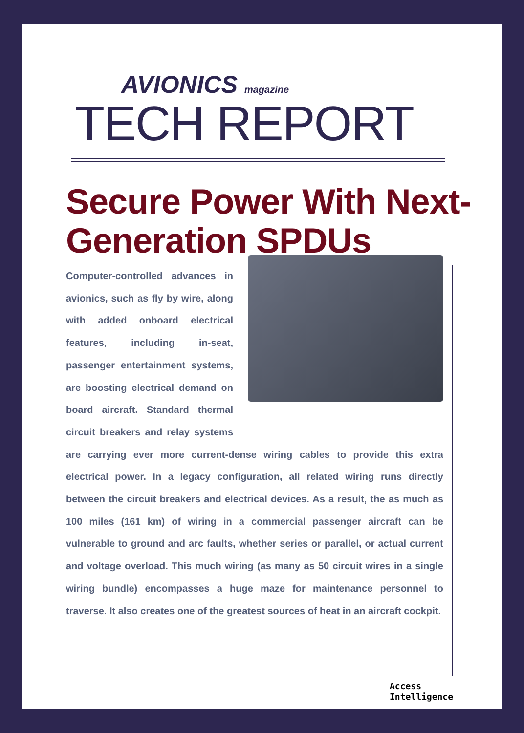AVIONICS magazine
TECH REPORT
Secure Power With Next-Generation SPDUs
Computer-controlled advances in avionics, such as fly by wire, along with added onboard electrical features, including in-seat, passenger entertainment systems, are boosting electrical demand on board aircraft. Standard thermal circuit breakers and relay systems are carrying ever more current-dense wiring cables to provide this extra electrical power. In a legacy configuration, all related wiring runs directly between the circuit breakers and electrical devices. As a result, the as much as 100 miles (161 km) of wiring in a commercial passenger aircraft can be vulnerable to ground and arc faults, whether series or parallel, or actual current and voltage overload. This much wiring (as many as 50 circuit wires in a single wiring bundle) encompasses a huge maze for maintenance personnel to traverse. It also creates one of the greatest sources of heat in an aircraft cockpit.
Access
Intelligence